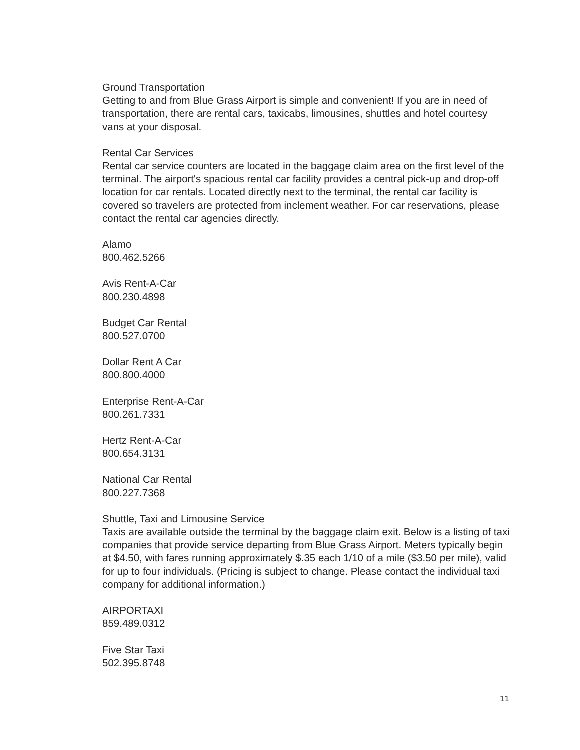Ground Transportation
Getting to and from Blue Grass Airport is simple and convenient! If you are in need of transportation, there are rental cars, taxicabs, limousines, shuttles and hotel courtesy vans at your disposal.
Rental Car Services
Rental car service counters are located in the baggage claim area on the first level of the terminal. The airport's spacious rental car facility provides a central pick-up and drop-off location for car rentals. Located directly next to the terminal, the rental car facility is covered so travelers are protected from inclement weather. For car reservations, please contact the rental car agencies directly.
Alamo
800.462.5266
Avis Rent-A-Car
800.230.4898
Budget Car Rental
800.527.0700
Dollar Rent A Car
800.800.4000
Enterprise Rent-A-Car
800.261.7331
Hertz Rent-A-Car
800.654.3131
National Car Rental
800.227.7368
Shuttle, Taxi and Limousine Service
Taxis are available outside the terminal by the baggage claim exit. Below is a listing of taxi companies that provide service departing from Blue Grass Airport. Meters typically begin at $4.50, with fares running approximately $.35 each 1/10 of a mile ($3.50 per mile), valid for up to four individuals. (Pricing is subject to change. Please contact the individual taxi company for additional information.)
AIRPORTAXI
859.489.0312
Five Star Taxi
502.395.8748
11